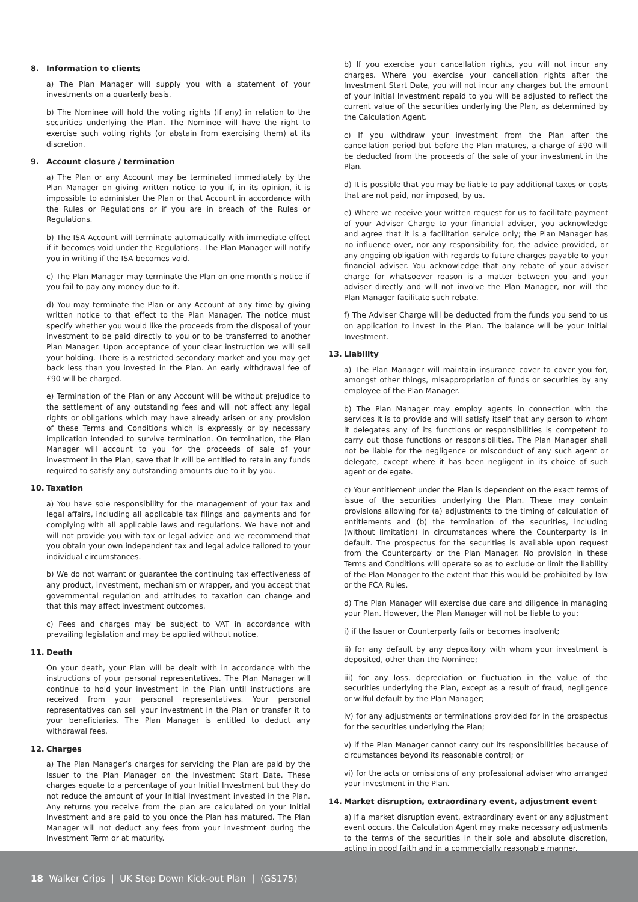8. Information to clients
a) The Plan Manager will supply you with a statement of your investments on a quarterly basis.
b) The Nominee will hold the voting rights (if any) in relation to the securities underlying the Plan. The Nominee will have the right to exercise such voting rights (or abstain from exercising them) at its discretion.
9. Account closure / termination
a) The Plan or any Account may be terminated immediately by the Plan Manager on giving written notice to you if, in its opinion, it is impossible to administer the Plan or that Account in accordance with the Rules or Regulations or if you are in breach of the Rules or Regulations.
b) The ISA Account will terminate automatically with immediate effect if it becomes void under the Regulations. The Plan Manager will notify you in writing if the ISA becomes void.
c) The Plan Manager may terminate the Plan on one month’s notice if you fail to pay any money due to it.
d) You may terminate the Plan or any Account at any time by giving written notice to that effect to the Plan Manager. The notice must specify whether you would like the proceeds from the disposal of your investment to be paid directly to you or to be transferred to another Plan Manager. Upon acceptance of your clear instruction we will sell your holding. There is a restricted secondary market and you may get back less than you invested in the Plan. An early withdrawal fee of £90 will be charged.
e) Termination of the Plan or any Account will be without prejudice to the settlement of any outstanding fees and will not affect any legal rights or obligations which may have already arisen or any provision of these Terms and Conditions which is expressly or by necessary implication intended to survive termination. On termination, the Plan Manager will account to you for the proceeds of sale of your investment in the Plan, save that it will be entitled to retain any funds required to satisfy any outstanding amounts due to it by you.
10. Taxation
a) You have sole responsibility for the management of your tax and legal affairs, including all applicable tax filings and payments and for complying with all applicable laws and regulations. We have not and will not provide you with tax or legal advice and we recommend that you obtain your own independent tax and legal advice tailored to your individual circumstances.
b) We do not warrant or guarantee the continuing tax effectiveness of any product, investment, mechanism or wrapper, and you accept that governmental regulation and attitudes to taxation can change and that this may affect investment outcomes.
c) Fees and charges may be subject to VAT in accordance with prevailing legislation and may be applied without notice.
11. Death
On your death, your Plan will be dealt with in accordance with the instructions of your personal representatives. The Plan Manager will continue to hold your investment in the Plan until instructions are received from your personal representatives. Your personal representatives can sell your investment in the Plan or transfer it to your beneficiaries. The Plan Manager is entitled to deduct any withdrawal fees.
12. Charges
a) The Plan Manager’s charges for servicing the Plan are paid by the Issuer to the Plan Manager on the Investment Start Date. These charges equate to a percentage of your Initial Investment but they do not reduce the amount of your Initial Investment invested in the Plan. Any returns you receive from the plan are calculated on your Initial Investment and are paid to you once the Plan has matured. The Plan Manager will not deduct any fees from your investment during the Investment Term or at maturity.
b) If you exercise your cancellation rights, you will not incur any charges. Where you exercise your cancellation rights after the Investment Start Date, you will not incur any charges but the amount of your Initial Investment repaid to you will be adjusted to reflect the current value of the securities underlying the Plan, as determined by the Calculation Agent.
c) If you withdraw your investment from the Plan after the cancellation period but before the Plan matures, a charge of £90 will be deducted from the proceeds of the sale of your investment in the Plan.
d) It is possible that you may be liable to pay additional taxes or costs that are not paid, nor imposed, by us.
e) Where we receive your written request for us to facilitate payment of your Adviser Charge to your financial adviser, you acknowledge and agree that it is a facilitation service only; the Plan Manager has no influence over, nor any responsibility for, the advice provided, or any ongoing obligation with regards to future charges payable to your financial adviser. You acknowledge that any rebate of your adviser charge for whatsoever reason is a matter between you and your adviser directly and will not involve the Plan Manager, nor will the Plan Manager facilitate such rebate.
f) The Adviser Charge will be deducted from the funds you send to us on application to invest in the Plan. The balance will be your Initial Investment.
13. Liability
a) The Plan Manager will maintain insurance cover to cover you for, amongst other things, misappropriation of funds or securities by any employee of the Plan Manager.
b) The Plan Manager may employ agents in connection with the services it is to provide and will satisfy itself that any person to whom it delegates any of its functions or responsibilities is competent to carry out those functions or responsibilities. The Plan Manager shall not be liable for the negligence or misconduct of any such agent or delegate, except where it has been negligent in its choice of such agent or delegate.
c) Your entitlement under the Plan is dependent on the exact terms of issue of the securities underlying the Plan. These may contain provisions allowing for (a) adjustments to the timing of calculation of entitlements and (b) the termination of the securities, including (without limitation) in circumstances where the Counterparty is in default. The prospectus for the securities is available upon request from the Counterparty or the Plan Manager. No provision in these Terms and Conditions will operate so as to exclude or limit the liability of the Plan Manager to the extent that this would be prohibited by law or the FCA Rules.
d) The Plan Manager will exercise due care and diligence in managing your Plan. However, the Plan Manager will not be liable to you:
i) if the Issuer or Counterparty fails or becomes insolvent;
ii) for any default by any depository with whom your investment is deposited, other than the Nominee;
iii) for any loss, depreciation or fluctuation in the value of the securities underlying the Plan, except as a result of fraud, negligence or wilful default by the Plan Manager;
iv) for any adjustments or terminations provided for in the prospectus for the securities underlying the Plan;
v) if the Plan Manager cannot carry out its responsibilities because of circumstances beyond its reasonable control; or
vi) for the acts or omissions of any professional adviser who arranged your investment in the Plan.
14. Market disruption, extraordinary event, adjustment event
a) If a market disruption event, extraordinary event or any adjustment event occurs, the Calculation Agent may make necessary adjustments to the terms of the securities in their sole and absolute discretion, acting in good faith and in a commercially reasonable manner.
18 Walker Crips | UK Step Down Kick-out Plan | (GS175)